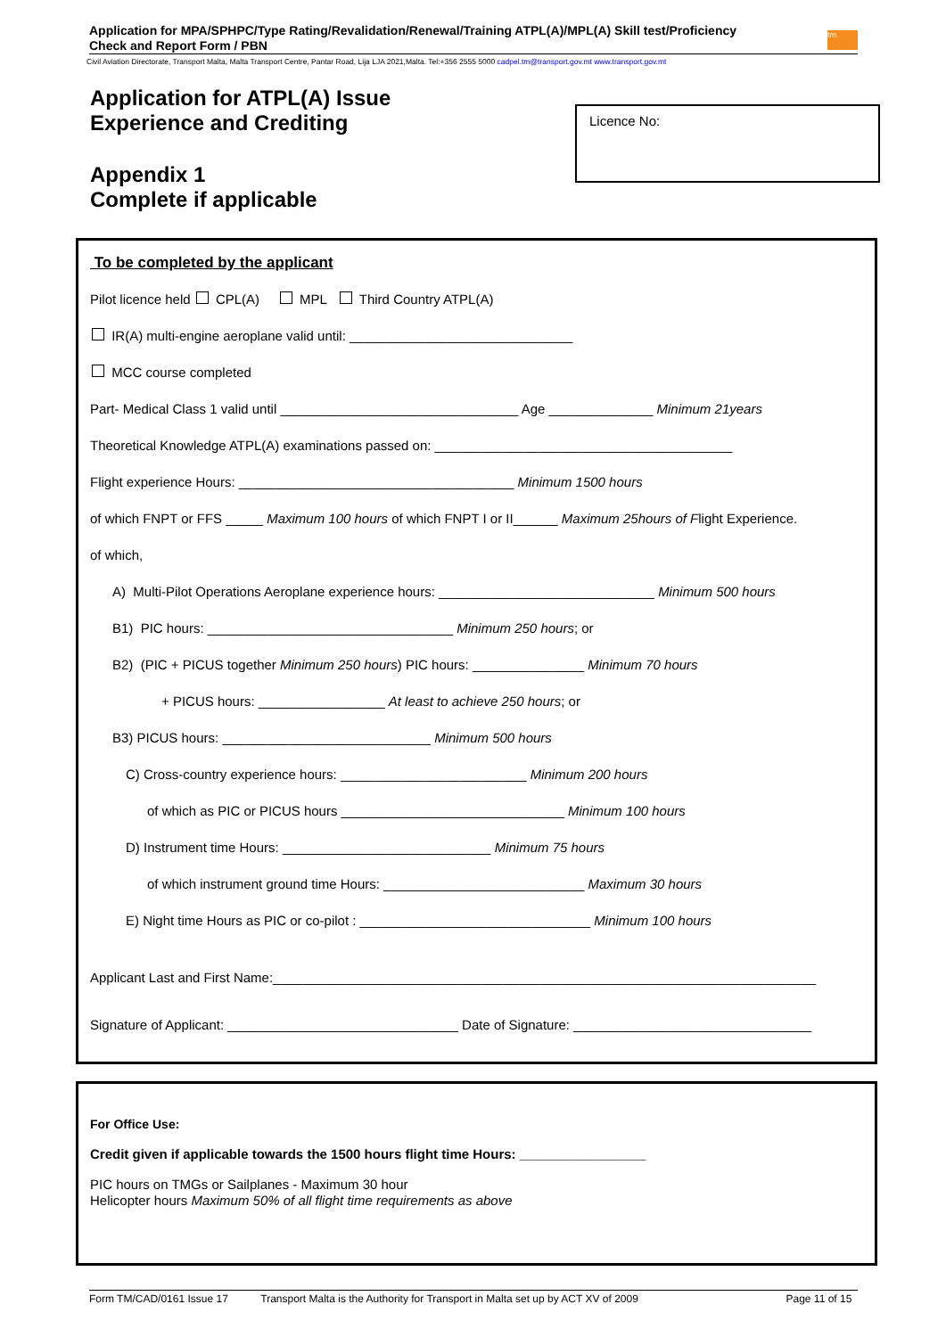Application for MPA/SPHPC/Type Rating/Revalidation/Renewal/Training ATPL(A)/MPL(A) Skill test/Proficiency
Check and Report Form / PBN
tm
Civil Aviation Directorate, Transport Malta, Malta Transport Centre, Pantar Road, Lija LJA 2021,Malta. Tel:+356 2555 5000 cadpel.tm@transport.gov.mt www.transport.gov.mt
Application for ATPL(A) Issue
Experience and Crediting
Appendix 1
Complete if applicable
Licence No:
To be completed by the applicant
Pilot licence held CPL(A) MPL Third Country ATPL(A)
IR(A) multi-engine aeroplane valid until: ______________________________
MCC course completed
Part- Medical Class 1 valid until ________________________________ Age ______________ Minimum 21years
Theoretical Knowledge ATPL(A) examinations passed on: ________________________________________
Flight experience Hours: _____________________________________ Minimum 1500 hours
of which FNPT or FFS _____ Maximum 100 hours of which FNPT I or II______ Maximum 25hours of Flight Experience.
of which,
A) Multi-Pilot Operations Aeroplane experience hours: _____________________________ Minimum 500 hours
B1) PIC hours: _________________________________ Minimum 250 hours; or
B2) (PIC + PICUS together Minimum 250 hours) PIC hours: _______________ Minimum 70 hours
+ PICUS hours: _________________ At least to achieve 250 hours; or
B3) PICUS hours: ____________________________ Minimum 500 hours
C) Cross-country experience hours: _________________________ Minimum 200 hours
of which as PIC or PICUS hours ______________________________ Minimum 100 hours
D) Instrument time Hours: ____________________________ Minimum 75 hours
of which instrument ground time Hours: ___________________________ Maximum 30 hours
E) Night time Hours as PIC or co-pilot : _______________________________ Minimum 100 hours
Applicant Last and First Name:_________________________________________________________________________
Signature of Applicant: _______________________________ Date of Signature: ________________________________
For Office Use:
Credit given if applicable towards the 1500 hours flight time Hours: _________________
PIC hours on TMGs or Sailplanes - Maximum 30 hour
Helicopter hours Maximum 50% of all flight time requirements as above
Form TM/CAD/0161 Issue 17 Transport Malta is the Authority for Transport in Malta set up by ACT XV of 2009 Page 11 of 15